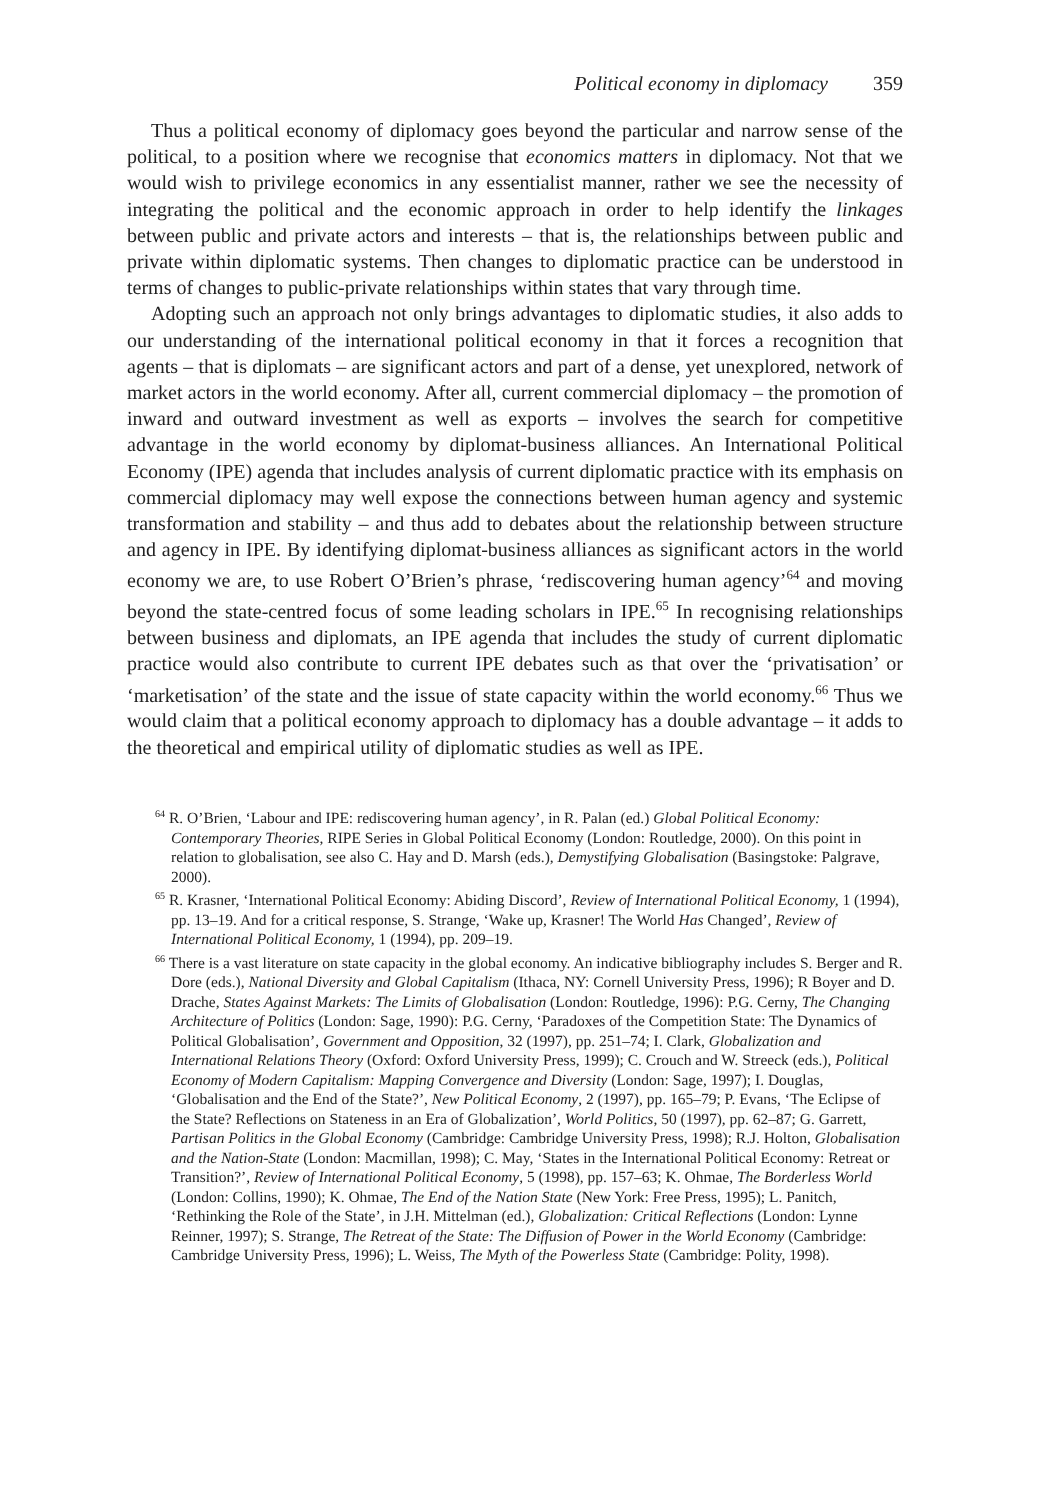Political economy in diplomacy 359
Thus a political economy of diplomacy goes beyond the particular and narrow sense of the political, to a position where we recognise that economics matters in diplomacy. Not that we would wish to privilege economics in any essentialist manner, rather we see the necessity of integrating the political and the economic approach in order to help identify the linkages between public and private actors and interests – that is, the relationships between public and private within diplomatic systems. Then changes to diplomatic practice can be understood in terms of changes to public-private relationships within states that vary through time.
Adopting such an approach not only brings advantages to diplomatic studies, it also adds to our understanding of the international political economy in that it forces a recognition that agents – that is diplomats – are significant actors and part of a dense, yet unexplored, network of market actors in the world economy. After all, current commercial diplomacy – the promotion of inward and outward investment as well as exports – involves the search for competitive advantage in the world economy by diplomat-business alliances. An International Political Economy (IPE) agenda that includes analysis of current diplomatic practice with its emphasis on commercial diplomacy may well expose the connections between human agency and systemic transformation and stability – and thus add to debates about the relationship between structure and agency in IPE. By identifying diplomat-business alliances as significant actors in the world economy we are, to use Robert O’Brien’s phrase, ‘rediscovering human agency’<sup>64</sup> and moving beyond the state-centred focus of some leading scholars in IPE.<sup>65</sup> In recognising relationships between business and diplomats, an IPE agenda that includes the study of current diplomatic practice would also contribute to current IPE debates such as that over the ‘privatisation’ or ‘marketisation’ of the state and the issue of state capacity within the world economy.<sup>66</sup> Thus we would claim that a political economy approach to diplomacy has a double advantage – it adds to the theoretical and empirical utility of diplomatic studies as well as IPE.
<sup>64</sup> R. O’Brien, ‘Labour and IPE: rediscovering human agency’, in R. Palan (ed.) Global Political Economy: Contemporary Theories, RIPE Series in Global Political Economy (London: Routledge, 2000). On this point in relation to globalisation, see also C. Hay and D. Marsh (eds.), Demystifying Globalisation (Basingstoke: Palgrave, 2000).
<sup>65</sup> R. Krasner, ‘International Political Economy: Abiding Discord’, Review of International Political Economy, 1 (1994), pp. 13–19. And for a critical response, S. Strange, ‘Wake up, Krasner! The World Has Changed’, Review of International Political Economy, 1 (1994), pp. 209–19.
<sup>66</sup> There is a vast literature on state capacity in the global economy. An indicative bibliography includes S. Berger and R. Dore (eds.), National Diversity and Global Capitalism (Ithaca, NY: Cornell University Press, 1996); R Boyer and D. Drache, States Against Markets: The Limits of Globalisation (London: Routledge, 1996): P.G. Cerny, The Changing Architecture of Politics (London: Sage, 1990): P.G. Cerny, ‘Paradoxes of the Competition State: The Dynamics of Political Globalisation’, Government and Opposition, 32 (1997), pp. 251–74; I. Clark, Globalization and International Relations Theory (Oxford: Oxford University Press, 1999); C. Crouch and W. Streeck (eds.), Political Economy of Modern Capitalism: Mapping Convergence and Diversity (London: Sage, 1997); I. Douglas, ‘Globalisation and the End of the State?’, New Political Economy, 2 (1997), pp. 165–79; P. Evans, ‘The Eclipse of the State? Reflections on Stateness in an Era of Globalization’, World Politics, 50 (1997), pp. 62–87; G. Garrett, Partisan Politics in the Global Economy (Cambridge: Cambridge University Press, 1998); R.J. Holton, Globalisation and the Nation-State (London: Macmillan, 1998); C. May, ‘States in the International Political Economy: Retreat or Transition?’, Review of International Political Economy, 5 (1998), pp. 157–63; K. Ohmae, The Borderless World (London: Collins, 1990); K. Ohmae, The End of the Nation State (New York: Free Press, 1995); L. Panitch, ‘Rethinking the Role of the State’, in J.H. Mittelman (ed.), Globalization: Critical Reflections (London: Lynne Reinner, 1997); S. Strange, The Retreat of the State: The Diffusion of Power in the World Economy (Cambridge: Cambridge University Press, 1996); L. Weiss, The Myth of the Powerless State (Cambridge: Polity, 1998).